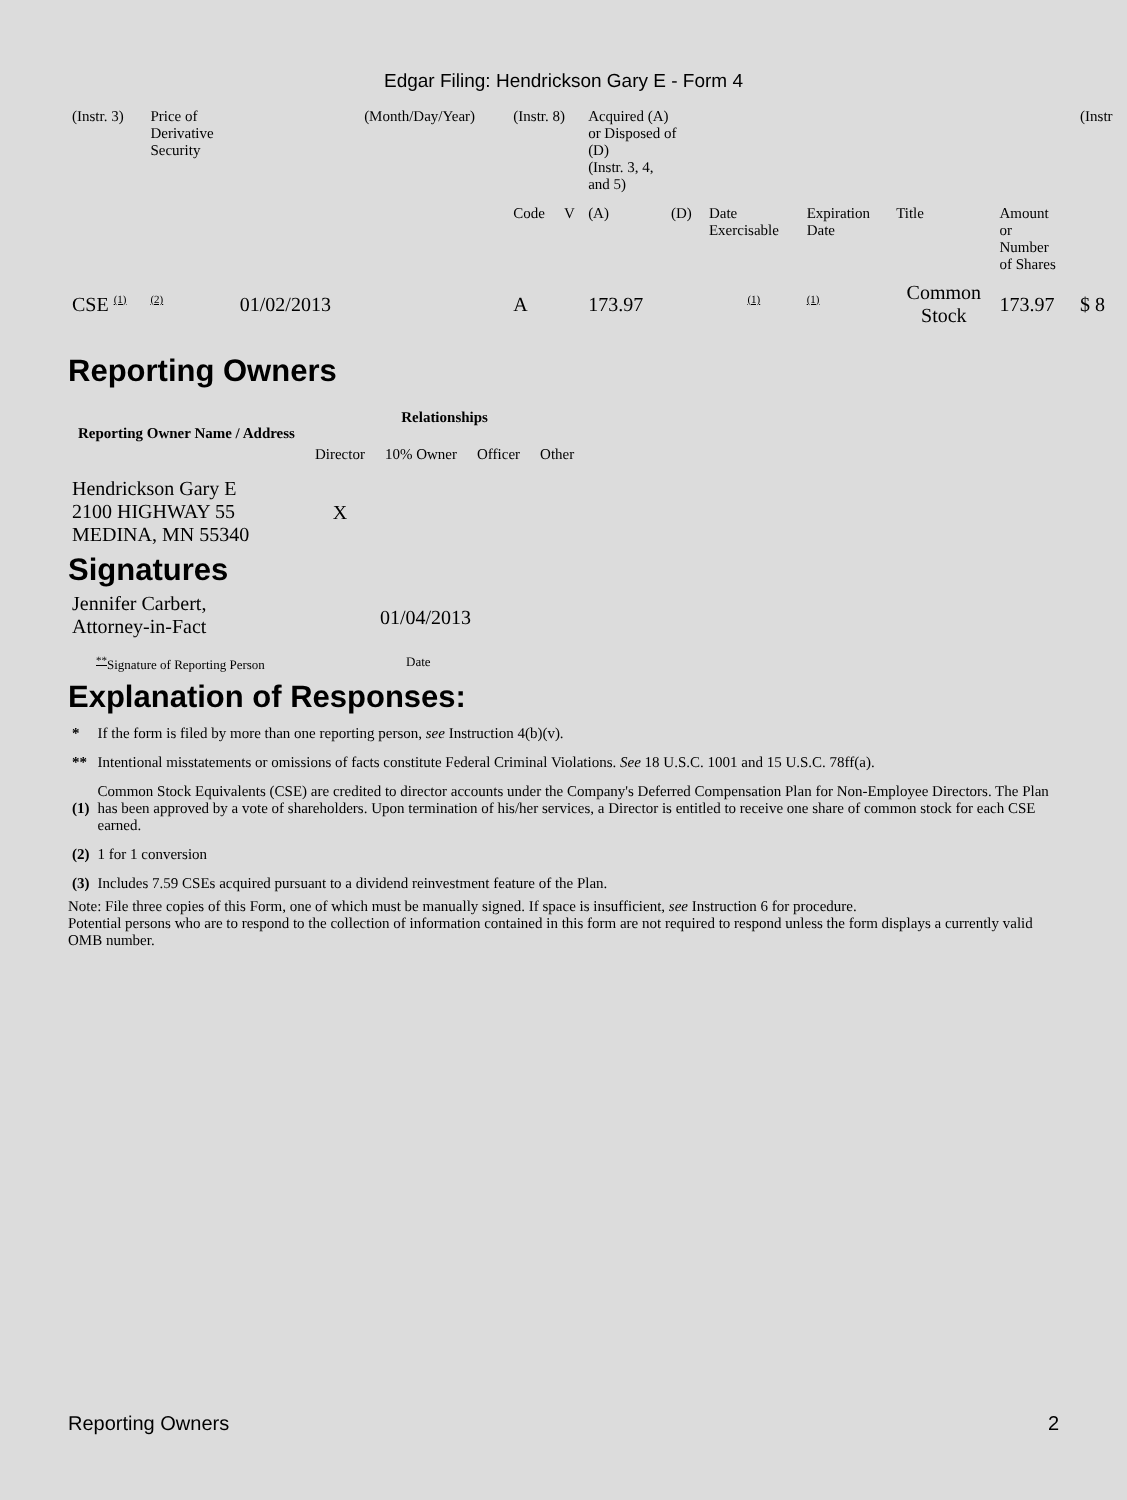Edgar Filing: Hendrickson Gary E - Form 4
| (Instr. 3) | Price of Derivative Security | | (Month/Day/Year) | (Instr. 8) | | Acquired (A) or Disposed of (D) (Instr. 3, 4, and 5) | | | | | | (Instr |
| | | | | Code | V | (A) | (D) | Date Exercisable | Expiration Date | Title | Amount or Number of Shares | |
| CSE <sup>(1)</sup> | <sup>(2)</sup> | 01/02/2013 | | A | | 173.97 | | <sup>(1)</sup> | <sup>(1)</sup> | Common Stock | 173.97 | $ 8 |
Reporting Owners
| Reporting Owner Name / Address | Relationships | | | |
| --- | --- | --- | --- | --- |
| | Director | 10% Owner | Officer | Other |
| Hendrickson Gary E 2100 HIGHWAY 55 MEDINA, MN 55340 | X | | | |
Signatures
| Jennifer Carbert, Attorney-in-Fact | 01/04/2013 |
| <sup>**</sup> Signature of Reporting Person | Date |
Explanation of Responses:
| * | If the form is filed by more than one reporting person, see Instruction 4(b)(v). |
| ** | Intentional misstatements or omissions of facts constitute Federal Criminal Violations. See 18 U.S.C. 1001 and 15 U.S.C. 78ff(a). |
| (1) | Common Stock Equivalents (CSE) are credited to director accounts under the Company's Deferred Compensation Plan for Non-Employee Directors. The Plan has been approved by a vote of shareholders. Upon termination of his/her services, a Director is entitled to receive one share of common stock for each CSE earned. |
| (2) | 1 for 1 conversion |
| (3) | Includes 7.59 CSEs acquired pursuant to a dividend reinvestment feature of the Plan. |
Note: File three copies of this Form, one of which must be manually signed. If space is insufficient, see Instruction 6 for procedure.
Potential persons who are to respond to the collection of information contained in this form are not required to respond unless the form displays a currently valid OMB number.
Reporting Owners 2